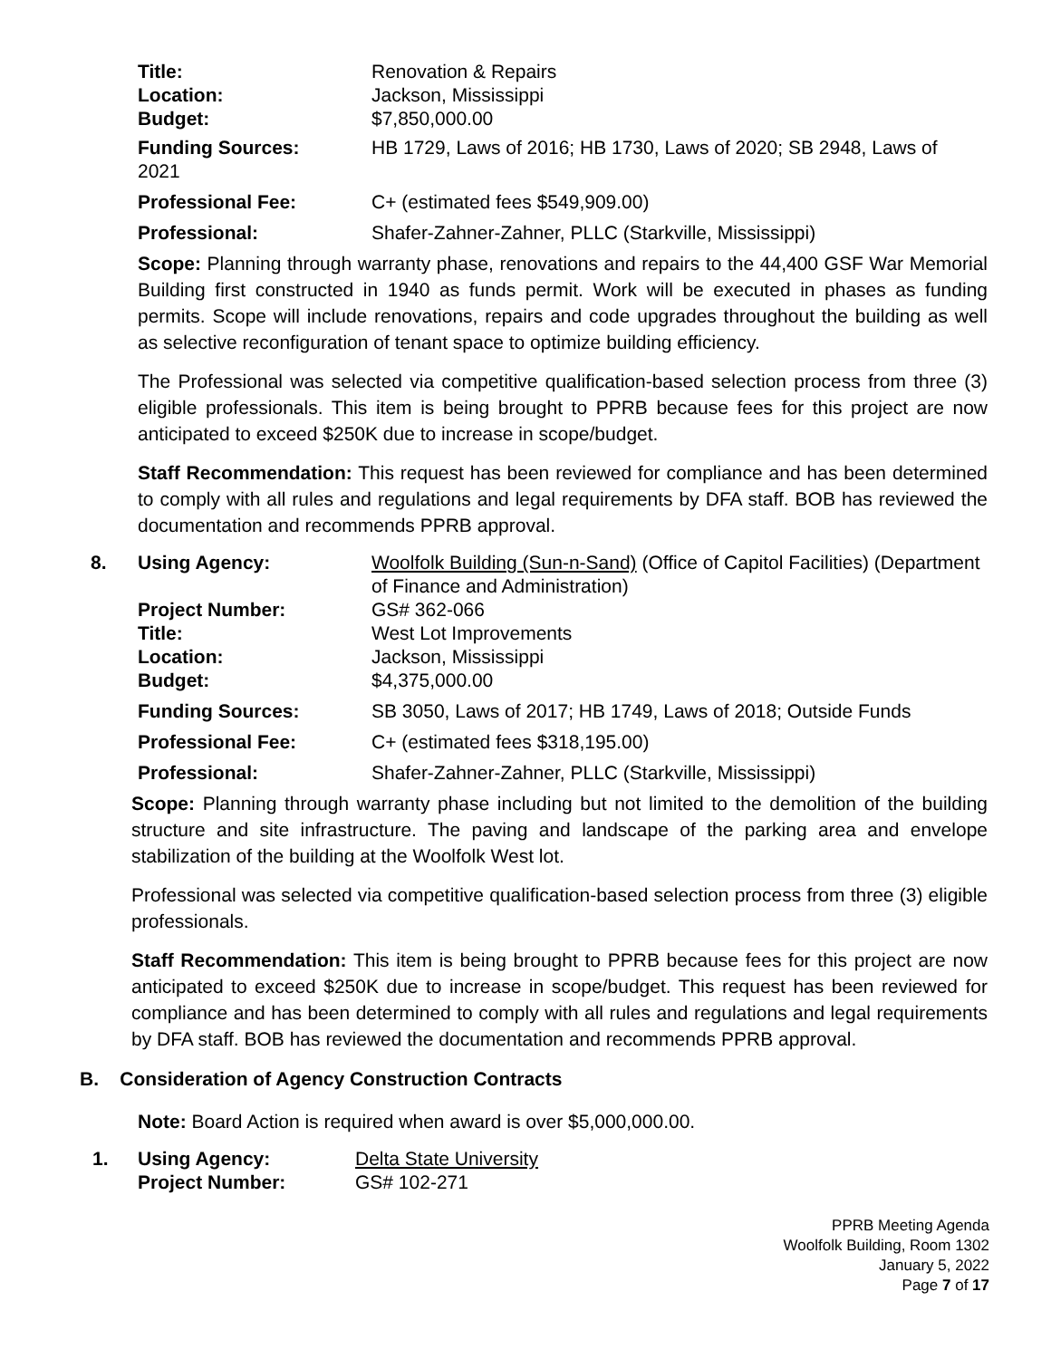Title: Renovation & Repairs
Location: Jackson, Mississippi
Budget: $7,850,000.00
Funding Sources: HB 1729, Laws of 2016; HB 1730, Laws of 2020; SB 2948, Laws of
2021
Professional Fee: C+ (estimated fees $549,909.00)
Professional: Shafer-Zahner-Zahner, PLLC (Starkville, Mississippi)
Scope: Planning through warranty phase, renovations and repairs to the 44,400 GSF War Memorial Building first constructed in 1940 as funds permit. Work will be executed in phases as funding permits. Scope will include renovations, repairs and code upgrades throughout the building as well as selective reconfiguration of tenant space to optimize building efficiency.
The Professional was selected via competitive qualification-based selection process from three (3) eligible professionals. This item is being brought to PPRB because fees for this project are now anticipated to exceed $250K due to increase in scope/budget.
Staff Recommendation: This request has been reviewed for compliance and has been determined to comply with all rules and regulations and legal requirements by DFA staff. BOB has reviewed the documentation and recommends PPRB approval.
8. Using Agency: Woolfolk Building (Sun-n-Sand) (Office of Capitol Facilities) (Department of Finance and Administration)
Project Number: GS# 362-066
Title: West Lot Improvements
Location: Jackson, Mississippi
Budget: $4,375,000.00
Funding Sources: SB 3050, Laws of 2017; HB 1749, Laws of 2018; Outside Funds
Professional Fee: C+ (estimated fees $318,195.00)
Professional: Shafer-Zahner-Zahner, PLLC (Starkville, Mississippi)
Scope: Planning through warranty phase including but not limited to the demolition of the building structure and site infrastructure. The paving and landscape of the parking area and envelope stabilization of the building at the Woolfolk West lot.
Professional was selected via competitive qualification-based selection process from three (3) eligible professionals.
Staff Recommendation: This item is being brought to PPRB because fees for this project are now anticipated to exceed $250K due to increase in scope/budget. This request has been reviewed for compliance and has been determined to comply with all rules and regulations and legal requirements by DFA staff. BOB has reviewed the documentation and recommends PPRB approval.
B. Consideration of Agency Construction Contracts
Note: Board Action is required when award is over $5,000,000.00.
1. Using Agency: Delta State University
Project Number: GS# 102-271
PPRB Meeting Agenda
Woolfolk Building, Room 1302
January 5, 2022
Page 7 of 17